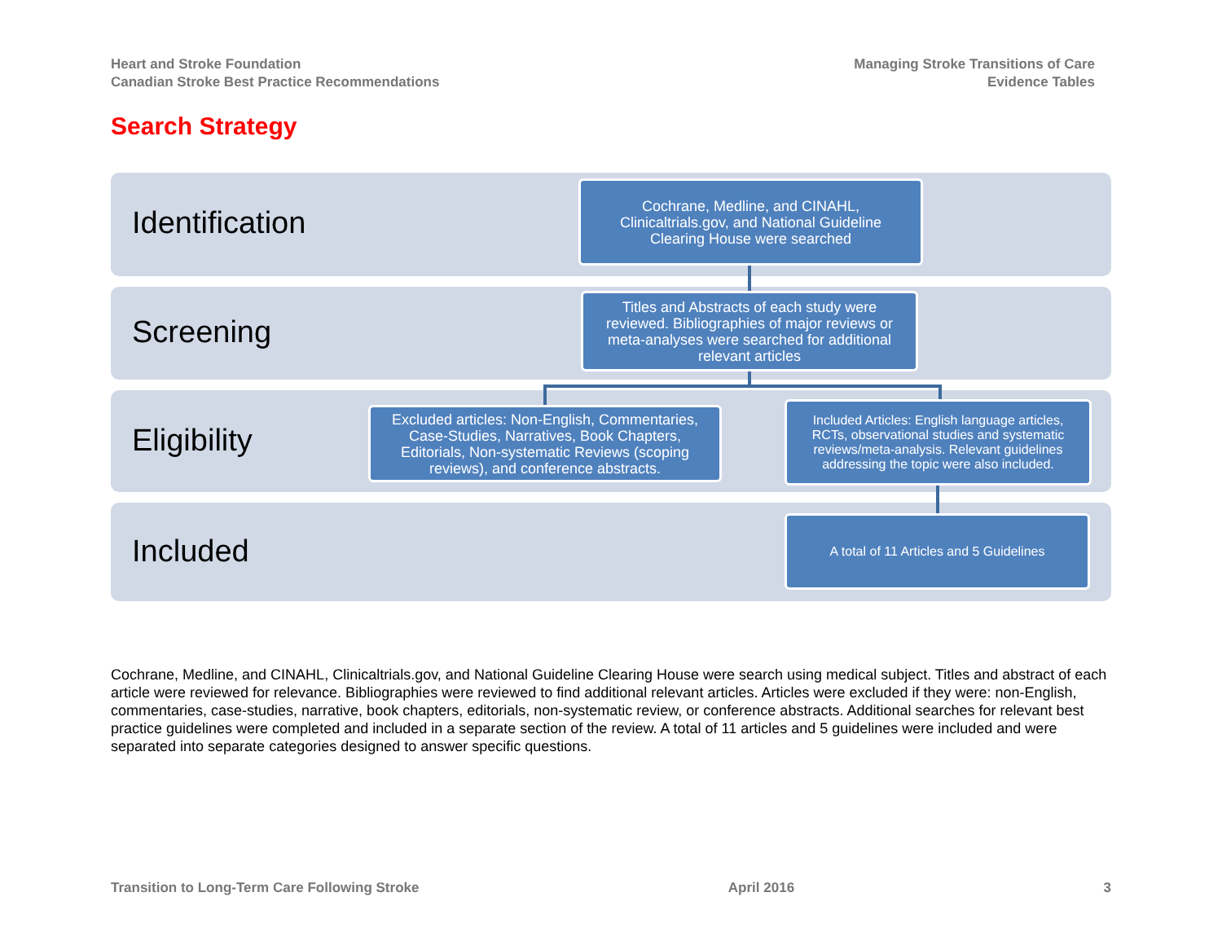Heart and Stroke Foundation
Canadian Stroke Best Practice Recommendations
Managing Stroke Transitions of Care
Evidence Tables
Search Strategy
Identification
Screening
Eligibility
Included
Cochrane, Medline, and CINAHL, Clinicaltrials.gov, and National Guideline Clearing House were searched
Titles and Abstracts of each study were reviewed. Bibliographies of major reviews or meta-analyses were searched for additional relevant articles
Excluded articles: Non-English, Commentaries, Case-Studies, Narratives, Book Chapters, Editorials, Non-systematic Reviews (scoping reviews), and conference abstracts.
Included Articles: English language articles, RCTs, observational studies and systematic reviews/meta-analysis. Relevant guidelines addressing the topic were also included.
A total of 11 Articles and 5 Guidelines
Cochrane, Medline, and CINAHL, Clinicaltrials.gov, and National Guideline Clearing House were search using medical subject. Titles and abstract of each article were reviewed for relevance. Bibliographies were reviewed to find additional relevant articles. Articles were excluded if they were: non-English, commentaries, case-studies, narrative, book chapters, editorials, non-systematic review, or conference abstracts. Additional searches for relevant best practice guidelines were completed and included in a separate section of the review. A total of 11 articles and 5 guidelines were included and were separated into separate categories designed to answer specific questions.
Transition to Long-Term Care Following Stroke April 2016 3